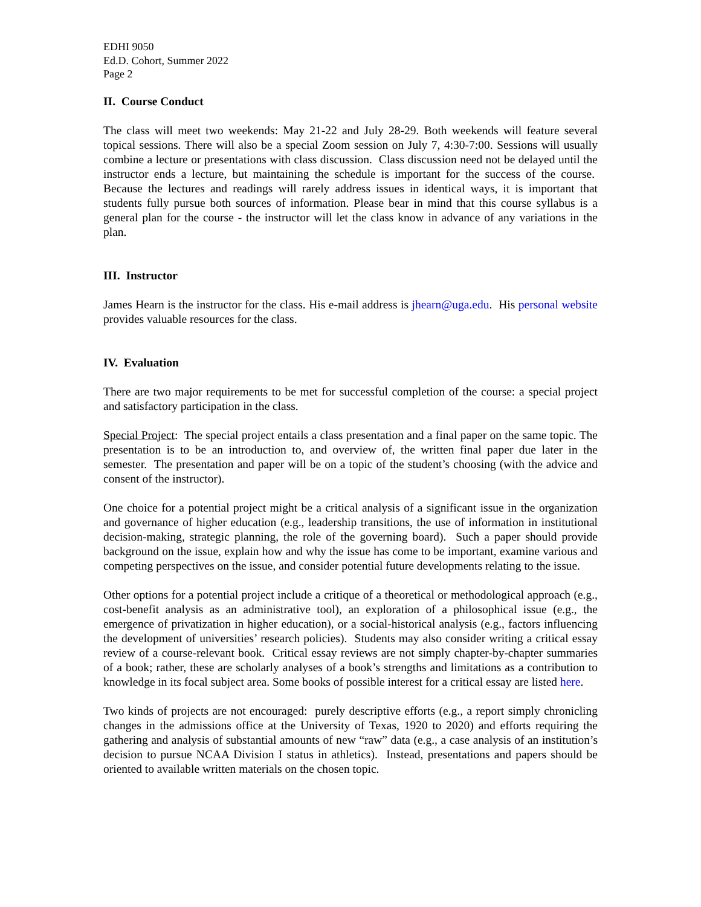EDHI 9050
Ed.D. Cohort, Summer 2022
Page 2
II. Course Conduct
The class will meet two weekends: May 21-22 and July 28-29. Both weekends will feature several topical sessions. There will also be a special Zoom session on July 7, 4:30-7:00. Sessions will usually combine a lecture or presentations with class discussion. Class discussion need not be delayed until the instructor ends a lecture, but maintaining the schedule is important for the success of the course. Because the lectures and readings will rarely address issues in identical ways, it is important that students fully pursue both sources of information. Please bear in mind that this course syllabus is a general plan for the course - the instructor will let the class know in advance of any variations in the plan.
III. Instructor
James Hearn is the instructor for the class. His e-mail address is jhearn@uga.edu. His personal website provides valuable resources for the class.
IV. Evaluation
There are two major requirements to be met for successful completion of the course: a special project and satisfactory participation in the class.
Special Project: The special project entails a class presentation and a final paper on the same topic. The presentation is to be an introduction to, and overview of, the written final paper due later in the semester. The presentation and paper will be on a topic of the student’s choosing (with the advice and consent of the instructor).
One choice for a potential project might be a critical analysis of a significant issue in the organization and governance of higher education (e.g., leadership transitions, the use of information in institutional decision-making, strategic planning, the role of the governing board). Such a paper should provide background on the issue, explain how and why the issue has come to be important, examine various and competing perspectives on the issue, and consider potential future developments relating to the issue.
Other options for a potential project include a critique of a theoretical or methodological approach (e.g., cost-benefit analysis as an administrative tool), an exploration of a philosophical issue (e.g., the emergence of privatization in higher education), or a social-historical analysis (e.g., factors influencing the development of universities’ research policies). Students may also consider writing a critical essay review of a course-relevant book. Critical essay reviews are not simply chapter-by-chapter summaries of a book; rather, these are scholarly analyses of a book’s strengths and limitations as a contribution to knowledge in its focal subject area. Some books of possible interest for a critical essay are listed here.
Two kinds of projects are not encouraged: purely descriptive efforts (e.g., a report simply chronicling changes in the admissions office at the University of Texas, 1920 to 2020) and efforts requiring the gathering and analysis of substantial amounts of new “raw” data (e.g., a case analysis of an institution’s decision to pursue NCAA Division I status in athletics). Instead, presentations and papers should be oriented to available written materials on the chosen topic.